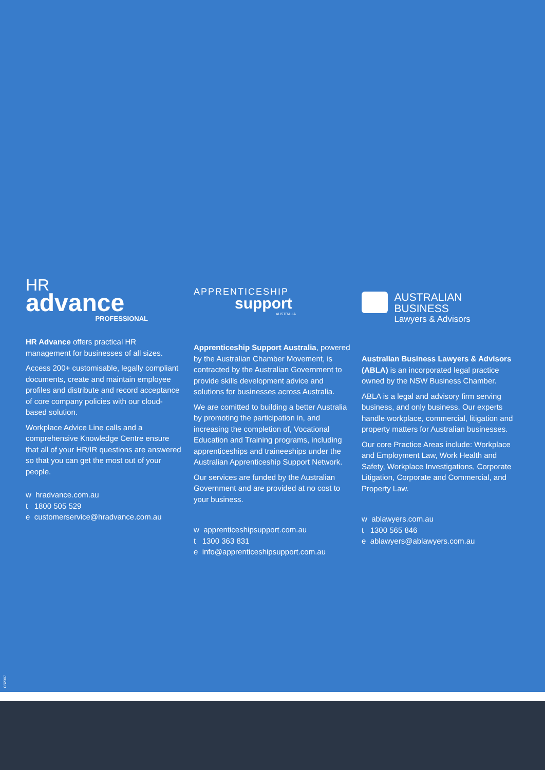HR
advance
PROFESSIONAL
HR Advance offers practical HR management for businesses of all sizes.
Access 200+ customisable, legally compliant documents, create and maintain employee profiles and distribute and record acceptance of core company policies with our cloud-based solution.
Workplace Advice Line calls and a comprehensive Knowledge Centre ensure that all of your HR/IR questions are answered so that you can get the most out of your people.
w hradvance.com.au
t 1800 505 529
e customerservice@hradvance.com.au
APPRENTICESHIP
support
AUSTRALIA
Apprenticeship Support Australia, powered by the Australian Chamber Movement, is contracted by the Australian Government to provide skills development advice and solutions for businesses across Australia.
We are comitted to building a better Australia by promoting the participation in, and increasing the completion of, Vocational Education and Training programs, including apprenticeships and traineeships under the Australian Apprenticeship Support Network.
Our services are funded by the Australian Government and are provided at no cost to your business.
w apprenticeshipsupport.com.au
t 1300 363 831
e info@apprenticeshipsupport.com.au
AUSTRALIAN BUSINESS
Lawyers & Advisors
Australian Business Lawyers & Advisors (ABLA) is an incorporated legal practice owned by the NSW Business Chamber.
ABLA is a legal and advisory firm serving business, and only business. Our experts handle workplace, commercial, litigation and property matters for Australian businesses.
Our core Practice Areas include: Workplace and Employment Law, Work Health and Safety, Workplace Investigations, Corporate Litigation, Corporate and Commercial, and Property Law.
w ablawyers.com.au
t 1300 565 846
e ablawyers@ablawyers.com.au
CS2307